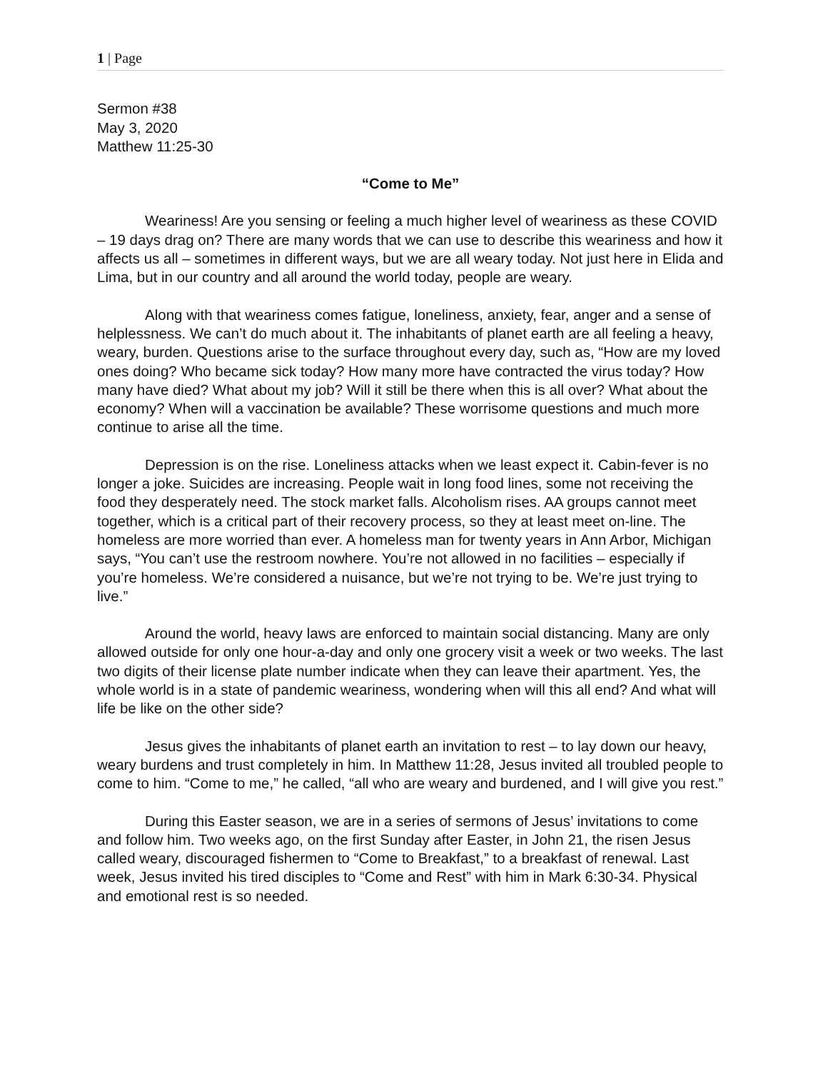1 | Page
Sermon #38
May 3, 2020
Matthew 11:25-30
“Come to Me”
Weariness! Are you sensing or feeling a much higher level of weariness as these COVID – 19 days drag on? There are many words that we can use to describe this weariness and how it affects us all – sometimes in different ways, but we are all weary today. Not just here in Elida and Lima, but in our country and all around the world today, people are weary.
Along with that weariness comes fatigue, loneliness, anxiety, fear, anger and a sense of helplessness. We can’t do much about it. The inhabitants of planet earth are all feeling a heavy, weary, burden. Questions arise to the surface throughout every day, such as, “How are my loved ones doing? Who became sick today? How many more have contracted the virus today? How many have died? What about my job? Will it still be there when this is all over? What about the economy? When will a vaccination be available? These worrisome questions and much more continue to arise all the time.
Depression is on the rise. Loneliness attacks when we least expect it. Cabin-fever is no longer a joke. Suicides are increasing. People wait in long food lines, some not receiving the food they desperately need. The stock market falls. Alcoholism rises. AA groups cannot meet together, which is a critical part of their recovery process, so they at least meet on-line. The homeless are more worried than ever. A homeless man for twenty years in Ann Arbor, Michigan says, “You can’t use the restroom nowhere. You’re not allowed in no facilities – especially if you’re homeless. We’re considered a nuisance, but we’re not trying to be. We’re just trying to live.”
Around the world, heavy laws are enforced to maintain social distancing. Many are only allowed outside for only one hour-a-day and only one grocery visit a week or two weeks. The last two digits of their license plate number indicate when they can leave their apartment. Yes, the whole world is in a state of pandemic weariness, wondering when will this all end? And what will life be like on the other side?
Jesus gives the inhabitants of planet earth an invitation to rest – to lay down our heavy, weary burdens and trust completely in him. In Matthew 11:28, Jesus invited all troubled people to come to him. “Come to me,” he called, “all who are weary and burdened, and I will give you rest.”
During this Easter season, we are in a series of sermons of Jesus’ invitations to come and follow him. Two weeks ago, on the first Sunday after Easter, in John 21, the risen Jesus called weary, discouraged fishermen to “Come to Breakfast,” to a breakfast of renewal. Last week, Jesus invited his tired disciples to “Come and Rest” with him in Mark 6:30-34. Physical and emotional rest is so needed.